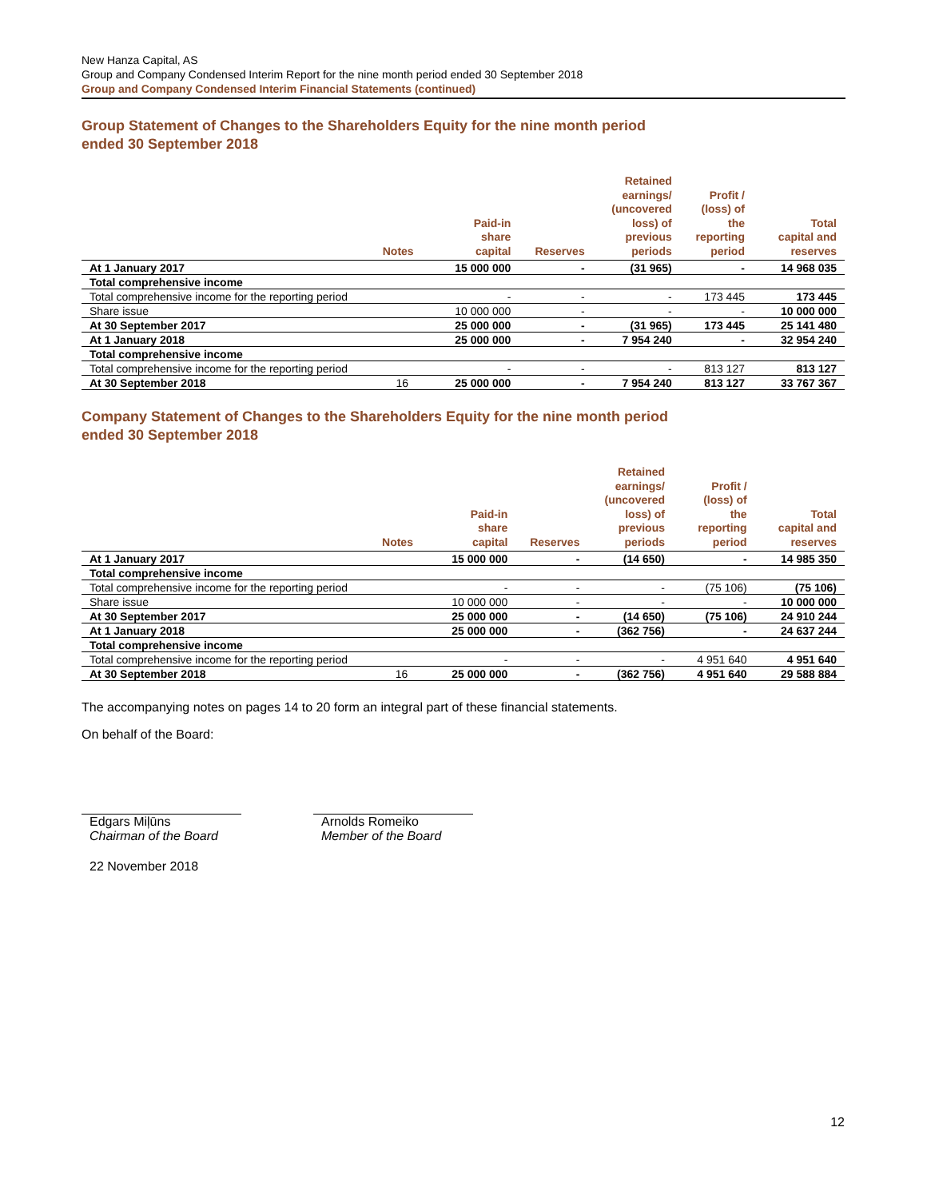New Hanza Capital, AS
Group and Company Condensed Interim Report for the nine month period ended 30 September 2018
Group and Company Condensed Interim Financial Statements (continued)
Group Statement of Changes to the Shareholders Equity for the nine month period
ended 30 September 2018
| | Notes | Paid-in share capital | Reserves | Retained earnings/ (uncovered loss) of previous periods | Profit / (loss) of the reporting period | Total capital and reserves |
| --- | --- | --- | --- | --- | --- | --- |
| At 1 January 2017 | | 15 000 000 | - | (31 965) | - | 14 968 035 |
| Total comprehensive income | | | | | | |
| Total comprehensive income for the reporting period | | - | - | - | 173 445 | 173 445 |
| Share issue | | 10 000 000 | - | - | - | 10 000 000 |
| At 30 September 2017 | | 25 000 000 | - | (31 965) | 173 445 | 25 141 480 |
| At 1 January 2018 | | 25 000 000 | - | 7 954 240 | - | 32 954 240 |
| Total comprehensive income | | | | | | |
| Total comprehensive income for the reporting period | | - | - | - | 813 127 | 813 127 |
| At 30 September 2018 | 16 | 25 000 000 | - | 7 954 240 | 813 127 | 33 767 367 |
Company Statement of Changes to the Shareholders Equity for the nine month period
ended 30 September 2018
| | Notes | Paid-in share capital | Reserves | Retained earnings/ (uncovered loss) of previous periods | Profit / (loss) of the reporting period | Total capital and reserves |
| --- | --- | --- | --- | --- | --- | --- |
| At 1 January 2017 | | 15 000 000 | - | (14 650) | - | 14 985 350 |
| Total comprehensive income | | | | | | |
| Total comprehensive income for the reporting period | | - | - | - | (75 106) | (75 106) |
| Share issue | | 10 000 000 | - | - | - | 10 000 000 |
| At 30 September 2017 | | 25 000 000 | - | (14 650) | (75 106) | 24 910 244 |
| At 1 January 2018 | | 25 000 000 | - | (362 756) | - | 24 637 244 |
| Total comprehensive income | | | | | | |
| Total comprehensive income for the reporting period | | - | - | - | 4 951 640 | 4 951 640 |
| At 30 September 2018 | 16 | 25 000 000 | - | (362 756) | 4 951 640 | 29 588 884 |
The accompanying notes on pages 14 to 20 form an integral part of these financial statements.
On behalf of the Board:
Edgars Miļūns
Chairman of the Board
Arnolds Romeiko
Member of the Board
22 November 2018
12